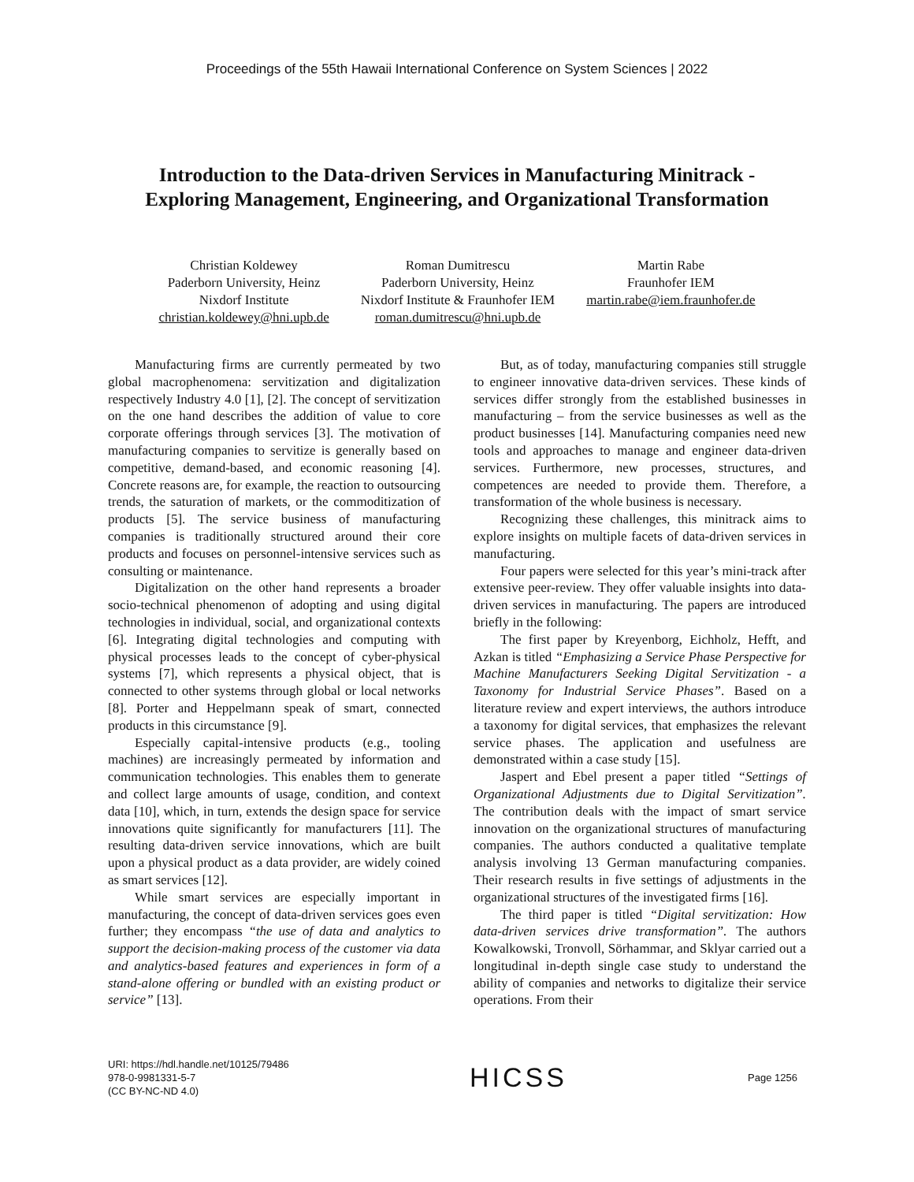Proceedings of the 55th Hawaii International Conference on System Sciences | 2022
Introduction to the Data-driven Services in Manufacturing Minitrack -
Exploring Management, Engineering, and Organizational Transformation
Christian Koldewey
Paderborn University, Heinz
Nixdorf Institute
christian.koldewey@hni.upb.de
Roman Dumitrescu
Paderborn University, Heinz
Nixdorf Institute & Fraunhofer IEM
roman.dumitrescu@hni.upb.de
Martin Rabe
Fraunhofer IEM
martin.rabe@iem.fraunhofer.de
Manufacturing firms are currently permeated by two global macrophenomena: servitization and digitalization respectively Industry 4.0 [1], [2]. The concept of servitization on the one hand describes the addition of value to core corporate offerings through services [3]. The motivation of manufacturing companies to servitize is generally based on competitive, demand-based, and economic reasoning [4]. Concrete reasons are, for example, the reaction to outsourcing trends, the saturation of markets, or the commoditization of products [5]. The service business of manufacturing companies is traditionally structured around their core products and focuses on personnel-intensive services such as consulting or maintenance.
Digitalization on the other hand represents a broader socio-technical phenomenon of adopting and using digital technologies in individual, social, and organizational contexts [6]. Integrating digital technologies and computing with physical processes leads to the concept of cyber-physical systems [7], which represents a physical object, that is connected to other systems through global or local networks [8]. Porter and Heppelmann speak of smart, connected products in this circumstance [9].
Especially capital-intensive products (e.g., tooling machines) are increasingly permeated by information and communication technologies. This enables them to generate and collect large amounts of usage, condition, and context data [10], which, in turn, extends the design space for service innovations quite significantly for manufacturers [11]. The resulting data-driven service innovations, which are built upon a physical product as a data provider, are widely coined as smart services [12].
While smart services are especially important in manufacturing, the concept of data-driven services goes even further; they encompass “the use of data and analytics to support the decision-making process of the customer via data and analytics-based features and experiences in form of a stand-alone offering or bundled with an existing product or service” [13].
But, as of today, manufacturing companies still struggle to engineer innovative data-driven services. These kinds of services differ strongly from the established businesses in manufacturing – from the service businesses as well as the product businesses [14]. Manufacturing companies need new tools and approaches to manage and engineer data-driven services. Furthermore, new processes, structures, and competences are needed to provide them. Therefore, a transformation of the whole business is necessary.
Recognizing these challenges, this minitrack aims to explore insights on multiple facets of data-driven services in manufacturing.
Four papers were selected for this year’s mini-track after extensive peer-review. They offer valuable insights into data-driven services in manufacturing. The papers are introduced briefly in the following:
The first paper by Kreyenborg, Eichholz, Hefft, and Azkan is titled “Emphasizing a Service Phase Perspective for Machine Manufacturers Seeking Digital Servitization - a Taxonomy for Industrial Service Phases”. Based on a literature review and expert interviews, the authors introduce a taxonomy for digital services, that emphasizes the relevant service phases. The application and usefulness are demonstrated within a case study [15].
Jaspert and Ebel present a paper titled “Settings of Organizational Adjustments due to Digital Servitization”. The contribution deals with the impact of smart service innovation on the organizational structures of manufacturing companies. The authors conducted a qualitative template analysis involving 13 German manufacturing companies. Their research results in five settings of adjustments in the organizational structures of the investigated firms [16].
The third paper is titled “Digital servitization: How data-driven services drive transformation”. The authors Kowalkowski, Tronvoll, Sörhammar, and Sklyar carried out a longitudinal in-depth single case study to understand the ability of companies and networks to digitalize their service operations. From their
URI: https://hdl.handle.net/10125/79486
978-0-9981331-5-7
(CC BY-NC-ND 4.0)
HICSS
Page 1256